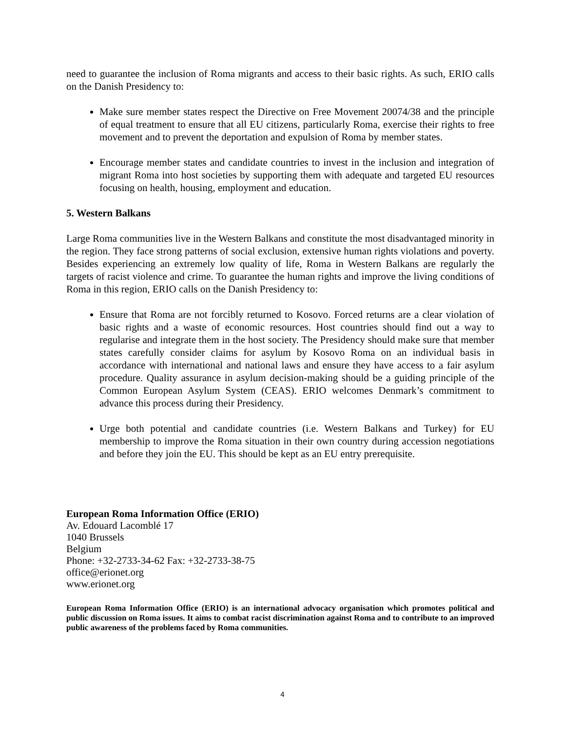need to guarantee the inclusion of Roma migrants and access to their basic rights. As such, ERIO calls on the Danish Presidency to:
Make sure member states respect the Directive on Free Movement 20074/38 and the principle of equal treatment to ensure that all EU citizens, particularly Roma, exercise their rights to free movement and to prevent the deportation and expulsion of Roma by member states.
Encourage member states and candidate countries to invest in the inclusion and integration of migrant Roma into host societies by supporting them with adequate and targeted EU resources focusing on health, housing, employment and education.
5. Western Balkans
Large Roma communities live in the Western Balkans and constitute the most disadvantaged minority in the region. They face strong patterns of social exclusion, extensive human rights violations and poverty. Besides experiencing an extremely low quality of life, Roma in Western Balkans are regularly the targets of racist violence and crime. To guarantee the human rights and improve the living conditions of Roma in this region, ERIO calls on the Danish Presidency to:
Ensure that Roma are not forcibly returned to Kosovo. Forced returns are a clear violation of basic rights and a waste of economic resources. Host countries should find out a way to regularise and integrate them in the host society. The Presidency should make sure that member states carefully consider claims for asylum by Kosovo Roma on an individual basis in accordance with international and national laws and ensure they have access to a fair asylum procedure. Quality assurance in asylum decision-making should be a guiding principle of the Common European Asylum System (CEAS). ERIO welcomes Denmark’s commitment to advance this process during their Presidency.
Urge both potential and candidate countries (i.e. Western Balkans and Turkey) for EU membership to improve the Roma situation in their own country during accession negotiations and before they join the EU. This should be kept as an EU entry prerequisite.
European Roma Information Office (ERIO)
Av. Edouard Lacomblé 17
1040 Brussels
Belgium
Phone: +32-2733-34-62 Fax: +32-2733-38-75
office@erionet.org
www.erionet.org
European Roma Information Office (ERIO) is an international advocacy organisation which promotes political and public discussion on Roma issues. It aims to combat racist discrimination against Roma and to contribute to an improved public awareness of the problems faced by Roma communities.
4